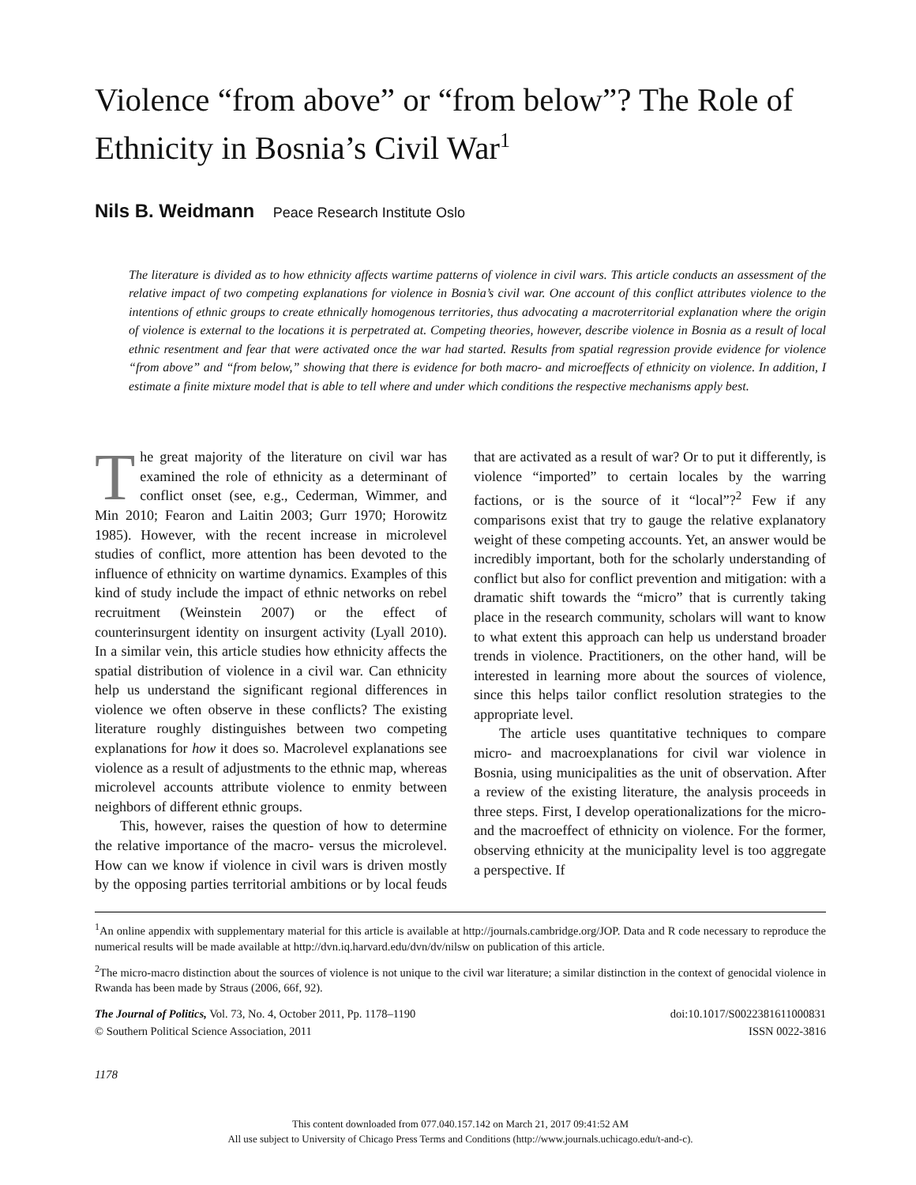Violence “from above” or “from below”? The Role of Ethnicity in Bosnia’s Civil War<sup>1</sup>
Nils B. Weidmann Peace Research Institute Oslo
The literature is divided as to how ethnicity affects wartime patterns of violence in civil wars. This article conducts an assessment of the relative impact of two competing explanations for violence in Bosnia’s civil war. One account of this conflict attributes violence to the intentions of ethnic groups to create ethnically homogenous territories, thus advocating a macroterritorial explanation where the origin of violence is external to the locations it is perpetrated at. Competing theories, however, describe violence in Bosnia as a result of local ethnic resentment and fear that were activated once the war had started. Results from spatial regression provide evidence for violence “from above” and “from below,” showing that there is evidence for both macro- and microeffects of ethnicity on violence. In addition, I estimate a finite mixture model that is able to tell where and under which conditions the respective mechanisms apply best.
The great majority of the literature on civil war has examined the role of ethnicity as a determinant of conflict onset (see, e.g., Cederman, Wimmer, and Min 2010; Fearon and Laitin 2003; Gurr 1970; Horowitz 1985). However, with the recent increase in microlevel studies of conflict, more attention has been devoted to the influence of ethnicity on wartime dynamics. Examples of this kind of study include the impact of ethnic networks on rebel recruitment (Weinstein 2007) or the effect of counterinsurgent identity on insurgent activity (Lyall 2010). In a similar vein, this article studies how ethnicity affects the spatial distribution of violence in a civil war. Can ethnicity help us understand the significant regional differences in violence we often observe in these conflicts? The existing literature roughly distinguishes between two competing explanations for how it does so. Macrolevel explanations see violence as a result of adjustments to the ethnic map, whereas microlevel accounts attribute violence to enmity between neighbors of different ethnic groups.
This, however, raises the question of how to determine the relative importance of the macro- versus the microlevel. How can we know if violence in civil wars is driven mostly by the opposing parties territorial ambitions or by local feuds that are activated as a result of war? Or to put it differently, is violence “imported” to certain locales by the warring factions, or is the source of it “local”?<sup>2</sup> Few if any comparisons exist that try to gauge the relative explanatory weight of these competing accounts. Yet, an answer would be incredibly important, both for the scholarly understanding of conflict but also for conflict prevention and mitigation: with a dramatic shift towards the “micro” that is currently taking place in the research community, scholars will want to know to what extent this approach can help us understand broader trends in violence. Practitioners, on the other hand, will be interested in learning more about the sources of violence, since this helps tailor conflict resolution strategies to the appropriate level.
The article uses quantitative techniques to compare micro- and macroexplanations for civil war violence in Bosnia, using municipalities as the unit of observation. After a review of the existing literature, the analysis proceeds in three steps. First, I develop operationalizations for the micro- and the macroeffect of ethnicity on violence. For the former, observing ethnicity at the municipality level is too aggregate a perspective. If
<sup>1</sup> An online appendix with supplementary material for this article is available at http://journals.cambridge.org/JOP. Data and R code necessary to reproduce the numerical results will be made available at http://dvn.iq.harvard.edu/dvn/dv/nilsw on publication of this article.
<sup>2</sup> The micro-macro distinction about the sources of violence is not unique to the civil war literature; a similar distinction in the context of genocidal violence in Rwanda has been made by Straus (2006, 66f, 92).
The Journal of Politics, Vol. 73, No. 4, October 2011, Pp. 1178–1190
© Southern Political Science Association, 2011
doi:10.1017/S0022381611000831
ISSN 0022-3816
1178
This content downloaded from 077.040.157.142 on March 21, 2017 09:41:52 AM
All use subject to University of Chicago Press Terms and Conditions (http://www.journals.uchicago.edu/t-and-c).